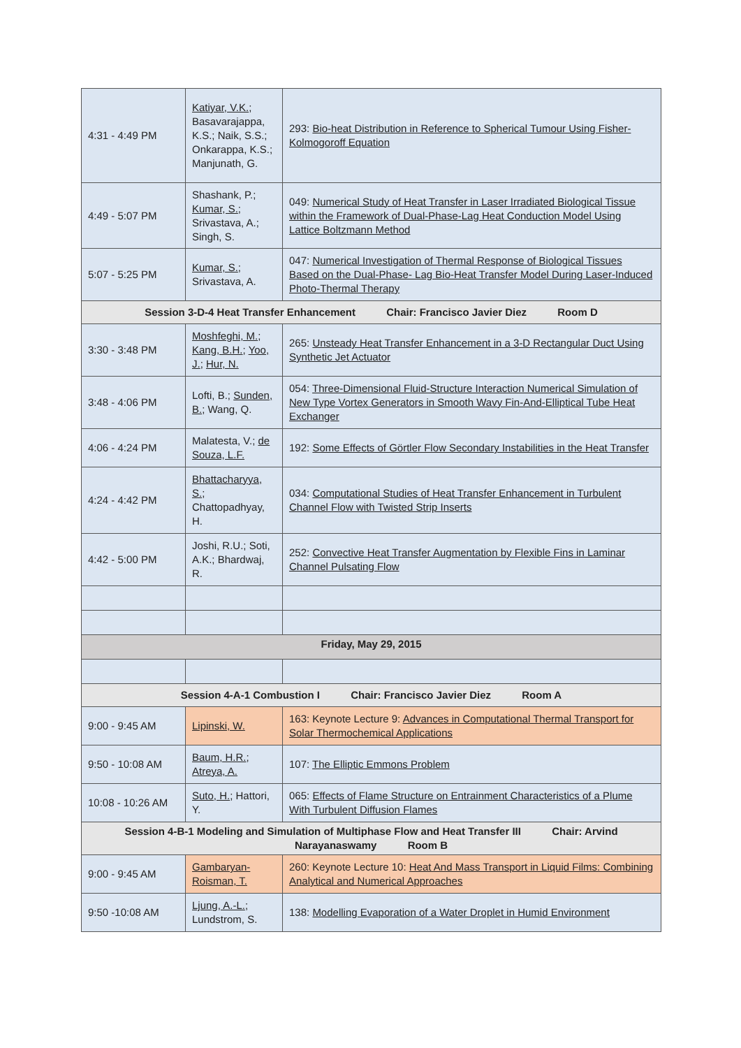| 4:31 - 4:49 PM | Katiyar, V.K. ; Basavarajappa, K.S.; Naik, S.S.; Onkarappa, K.S.; Manjunath, G. | 293: Bio-heat Distribution in Reference to Spherical Tumour Using Fisher-Kolmogoroff Equation |
| 4:49 - 5:07 PM | Shashank, P.; Kumar, S. ; Srivastava, A.; Singh, S. | 049: Numerical Study of Heat Transfer in Laser Irradiated Biological Tissue within the Framework of Dual-Phase-Lag Heat Conduction Model Using Lattice Boltzmann Method |
| 5:07 - 5:25 PM | Kumar, S. ; Srivastava, A. | 047: Numerical Investigation of Thermal Response of Biological Tissues Based on the Dual-Phase- Lag Bio-Heat Transfer Model During Laser-Induced Photo-Thermal Therapy |
| Session 3-D-4 Heat Transfer Enhancement Chair: Francisco Javier Diez Room D | | |
| 3:30 - 3:48 PM | Moshfeghi, M. ; Kang, B.H. ; Yoo, J. ; Hur, N. | 265: Unsteady Heat Transfer Enhancement in a 3-D Rectangular Duct Using Synthetic Jet Actuator |
| 3:48 - 4:06 PM | Lofti, B.; Sunden, B. ; Wang, Q. | 054: Three-Dimensional Fluid-Structure Interaction Numerical Simulation of New Type Vortex Generators in Smooth Wavy Fin-And-Elliptical Tube Heat Exchanger |
| 4:06 - 4:24 PM | Malatesta, V.; de Souza, L.F. | 192: Some Effects of Görtler Flow Secondary Instabilities in the Heat Transfer |
| 4:24 - 4:42 PM | Bhattacharyya, S. ; Chattopadhyay, H. | 034: Computational Studies of Heat Transfer Enhancement in Turbulent Channel Flow with Twisted Strip Inserts |
| 4:42 - 5:00 PM | Joshi, R.U.; Soti, A.K.; Bhardwaj, R. | 252: Convective Heat Transfer Augmentation by Flexible Fins in Laminar Channel Pulsating Flow |
| Friday, May 29, 2015 | | |
| Session 4-A-1 Combustion I Chair: Francisco Javier Diez Room A | | |
| 9:00 - 9:45 AM | Lipinski, W. | 163: Keynote Lecture 9: Advances in Computational Thermal Transport for Solar Thermochemical Applications |
| 9:50 - 10:08 AM | Baum, H.R. ; Atreya, A. | 107: The Elliptic Emmons Problem |
| 10:08 - 10:26 AM | Suto, H. ; Hattori, Y. | 065: Effects of Flame Structure on Entrainment Characteristics of a Plume With Turbulent Diffusion Flames |
| Session 4-B-1 Modeling and Simulation of Multiphase Flow and Heat Transfer III Chair: Arvind Narayanaswamy Room B | | |
| 9:00 - 9:45 AM | Gambaryan-Roisman, T. | 260: Keynote Lecture 10: Heat And Mass Transport in Liquid Films: Combining Analytical and Numerical Approaches |
| 9:50 -10:08 AM | Ljung, A.-L. ; Lundstrom, S. | 138: Modelling Evaporation of a Water Droplet in Humid Environment |